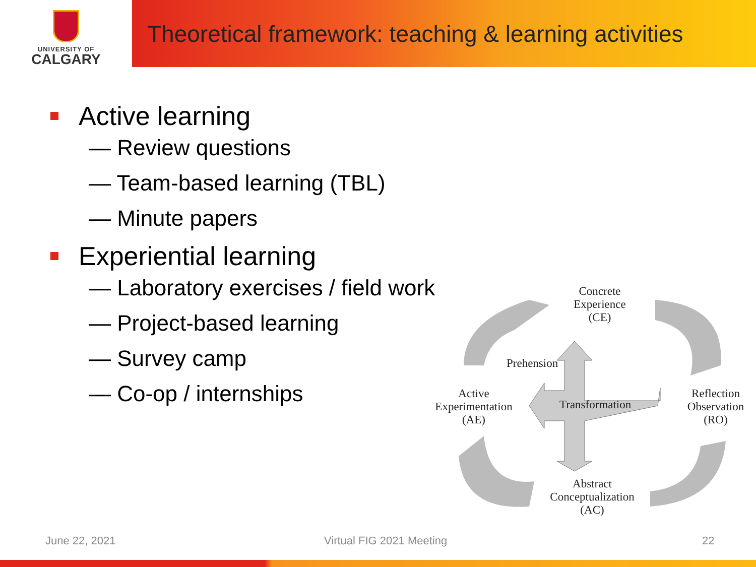UNIVERSITY OF
CALGARY
Theoretical framework: teaching & learning activities
Active learning
— Review questions
— Team-based learning (TBL)
— Minute papers
Experiential learning
— Laboratory exercises / field work
— Project-based learning
— Survey camp
— Co-op / internships
Concrete
Experience
(CE)
Prehension
Active
Experimentation
(AE)
Transformation
Reflection
Observation
(RO)
Abstract
Conceptualization
(AC)
June 22, 2021 Virtual FIG 2021 Meeting 22